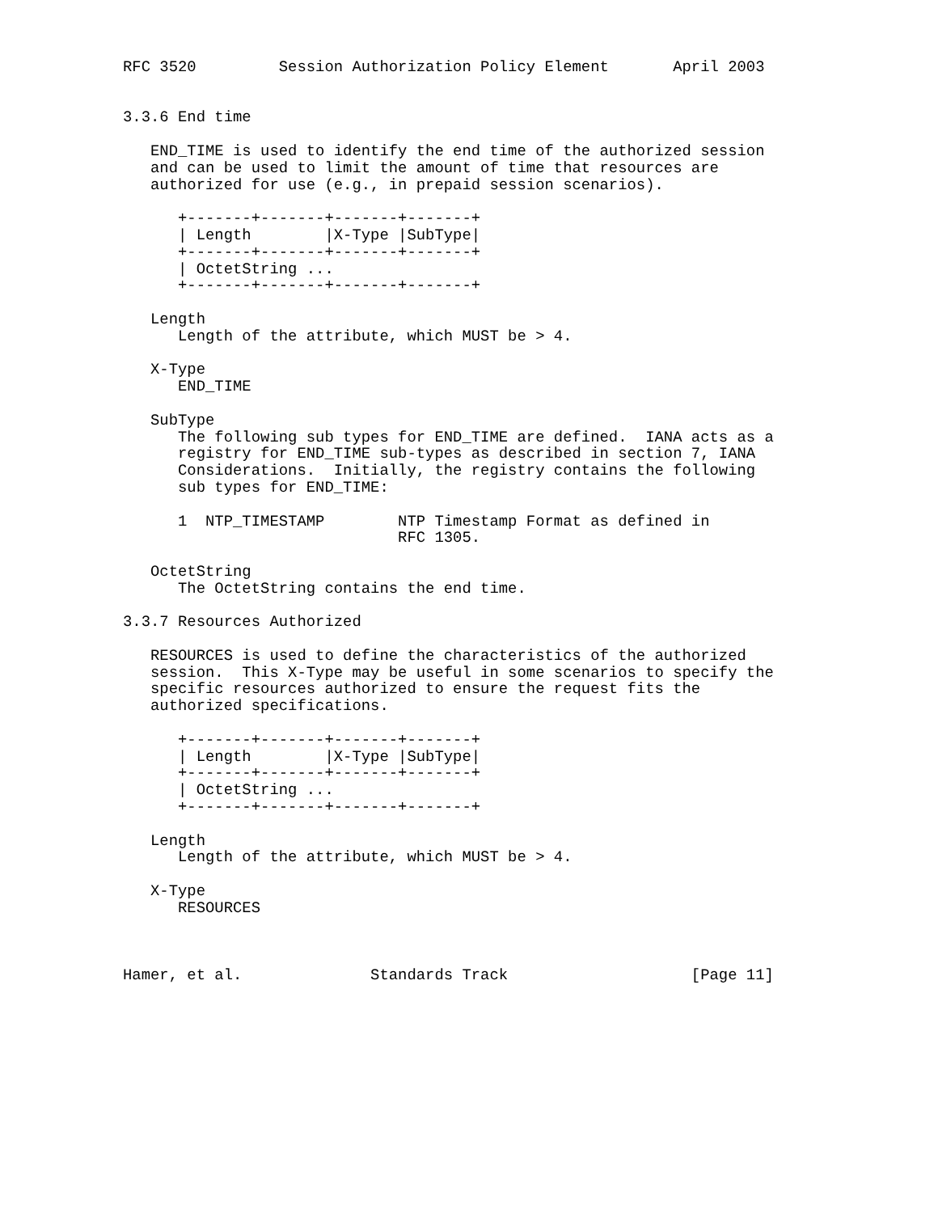RFC 3520         Session Authorization Policy Element       April 2003


3.3.6 End time

   END_TIME is used to identify the end time of the authorized session
   and can be used to limit the amount of time that resources are
   authorized for use (e.g., in prepaid session scenarios).

      +-------+-------+-------+-------+
      | Length        |X-Type |SubType|
      +-------+-------+-------+-------+
      | OctetString ...
      +-------+-------+-------+-------+

   Length
      Length of the attribute, which MUST be > 4.

   X-Type
      END_TIME

   SubType
      The following sub types for END_TIME are defined.  IANA acts as a
      registry for END_TIME sub-types as described in section 7, IANA
      Considerations.  Initially, the registry contains the following
      sub types for END_TIME:

      1  NTP_TIMESTAMP        NTP Timestamp Format as defined in
                              RFC 1305.

   OctetString
      The OctetString contains the end time.

3.3.7 Resources Authorized

   RESOURCES is used to define the characteristics of the authorized
   session.  This X-Type may be useful in some scenarios to specify the
   specific resources authorized to ensure the request fits the
   authorized specifications.

      +-------+-------+-------+-------+
      | Length        |X-Type |SubType|
      +-------+-------+-------+-------+
      | OctetString ...
      +-------+-------+-------+-------+

   Length
      Length of the attribute, which MUST be > 4.

   X-Type
      RESOURCES



Hamer, et al.              Standards Track                    [Page 11]